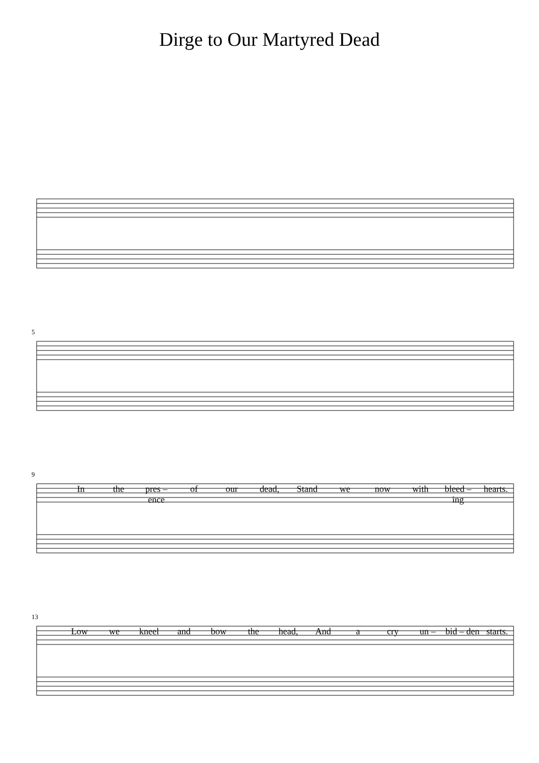Dirge to Our Martyred Dead
5
9
In the pres – ence of our dead, Stand we now with bleed – ing hearts.
13
Low we kneel and bow the head, And a cry un – bid – den starts.